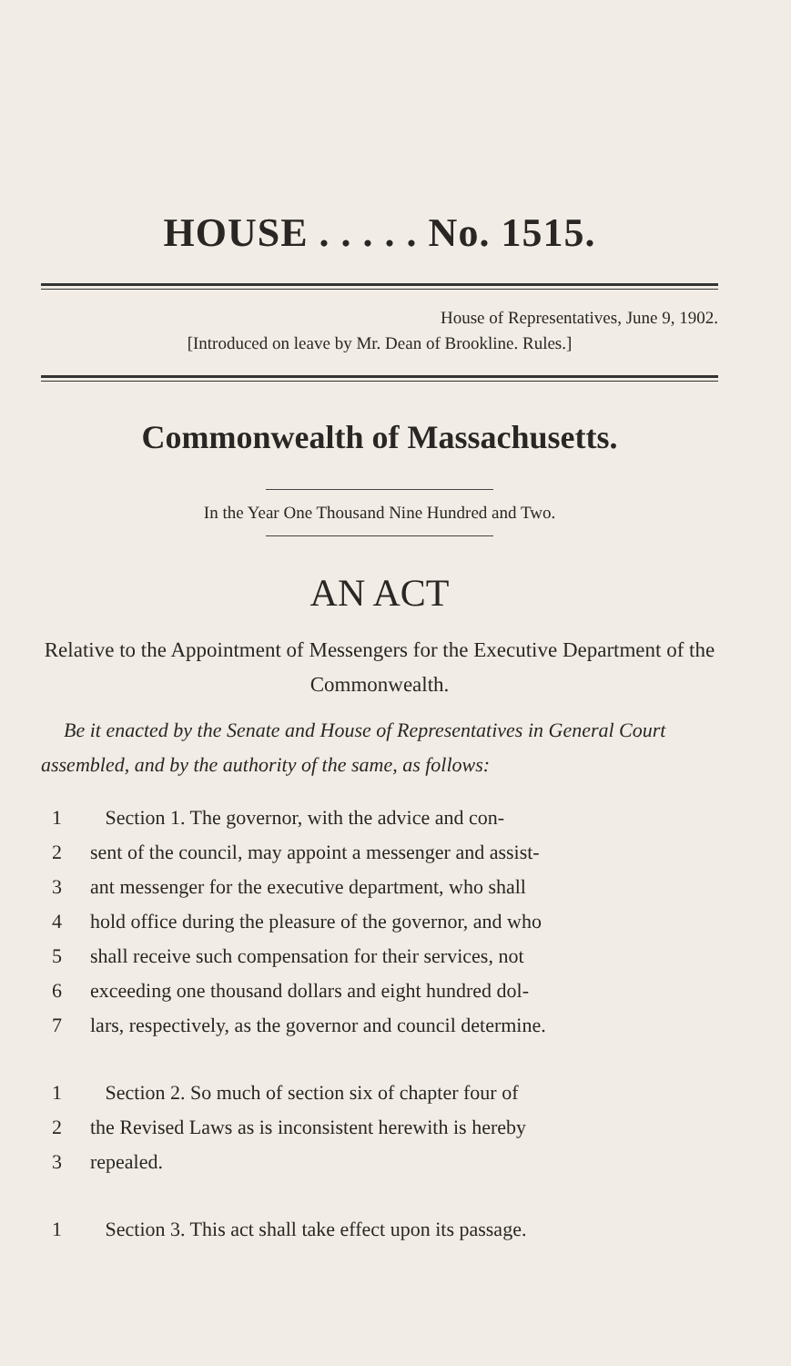HOUSE . . . . . No. 1515.
House of Representatives, June 9, 1902.
[Introduced on leave by Mr. Dean of Brookline. Rules.]
Commonwealth of Massachusetts.
In the Year One Thousand Nine Hundred and Two.
AN ACT
Relative to the Appointment of Messengers for the Executive Department of the Commonwealth.
Be it enacted by the Senate and House of Representatives in General Court assembled, and by the authority of the same, as follows:
1 Section 1. The governor, with the advice and con-
2 sent of the council, may appoint a messenger and assist-
3 ant messenger for the executive department, who shall
4 hold office during the pleasure of the governor, and who
5 shall receive such compensation for their services, not
6 exceeding one thousand dollars and eight hundred dol-
7 lars, respectively, as the governor and council determine.
1 Section 2. So much of section six of chapter four of
2 the Revised Laws as is inconsistent herewith is hereby
3 repealed.
1 Section 3. This act shall take effect upon its passage.